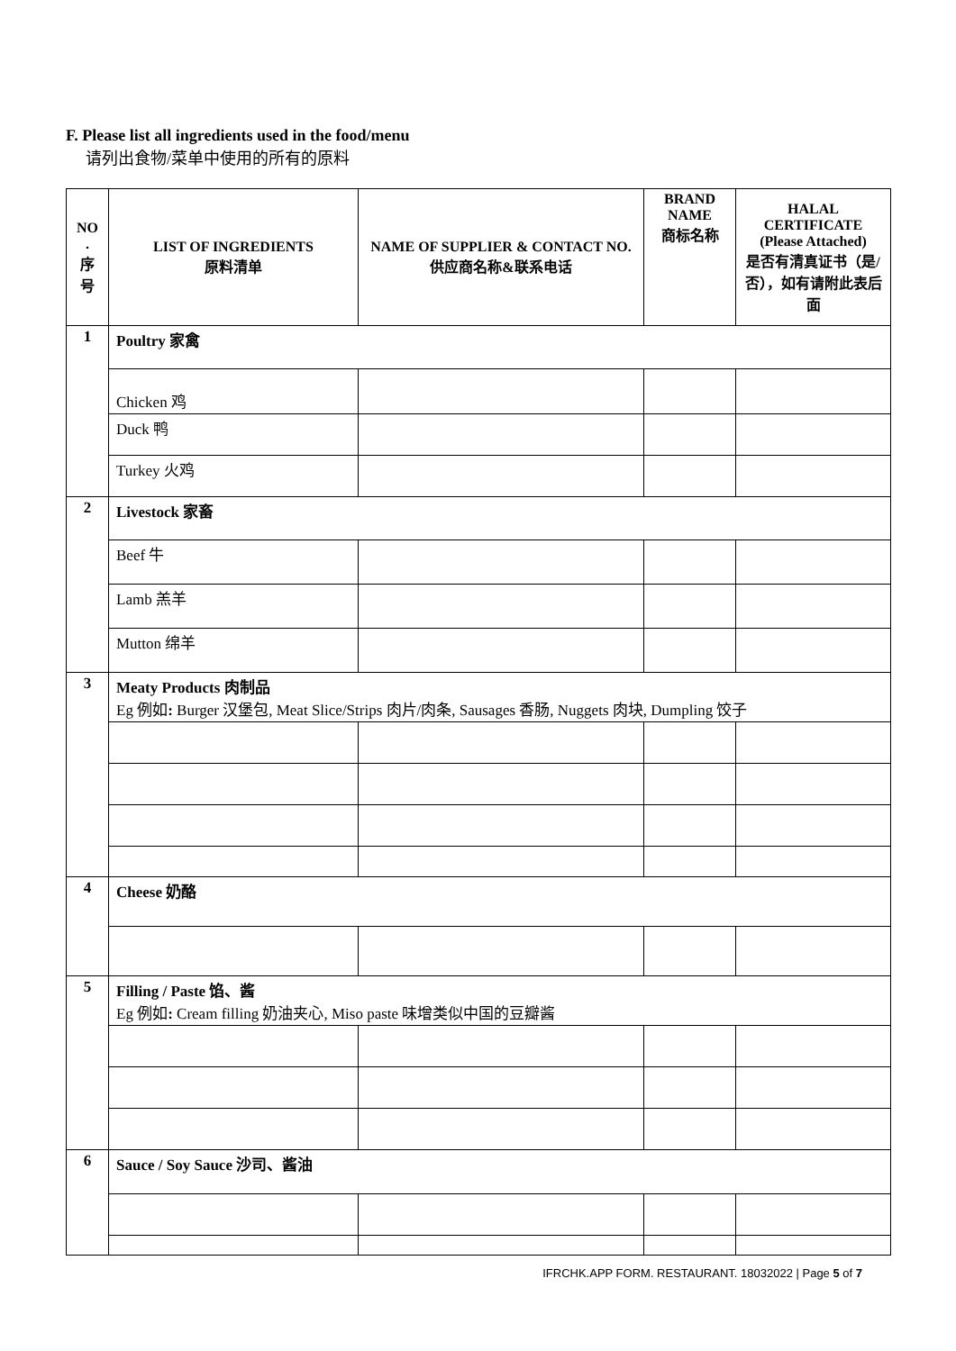F. Please list all ingredients used in the food/menu
请列出食物/菜单中使用的所有的原料
| NO . 序 号 | LIST OF INGREDIENTS 原料清单 | NAME OF SUPPLIER & CONTACT NO. 供应商名称&联系电话 | BRAND NAME 商标名称 | HALAL CERTIFICATE (Please Attached) 是否有清真证书（是/否），如有请附此表后面 |
| --- | --- | --- | --- | --- |
| 1 | Poultry 家禽 | | | |
| | Chicken 鸡 | | | |
| | Duck 鸭 | | | |
| | Turkey 火鸡 | | | |
| 2 | Livestock 家畜 | | | |
| | Beef 牛 | | | |
| | Lamb 羔羊 | | | |
| | Mutton 绵羊 | | | |
| 3 | Meaty Products 肉制品 Eg 例如 : Burger 汉堡包, Meat Slice/Strips 肉片/肉条, Sausages 香肠, Nuggets 肉块, Dumpling 饺子 | | | |
| 4 | Cheese 奶酪 | | | |
| 5 | Filling / Paste 馅、酱 Eg 例如 : Cream filling 奶油夹心, Miso paste 味增类似中国的豆瓣酱 | | | |
| 6 | Sauce / Soy Sauce 沙司、酱油 | | | |
IFRCHK.APP FORM. RESTAURANT. 18032022 | Page 5 of 7